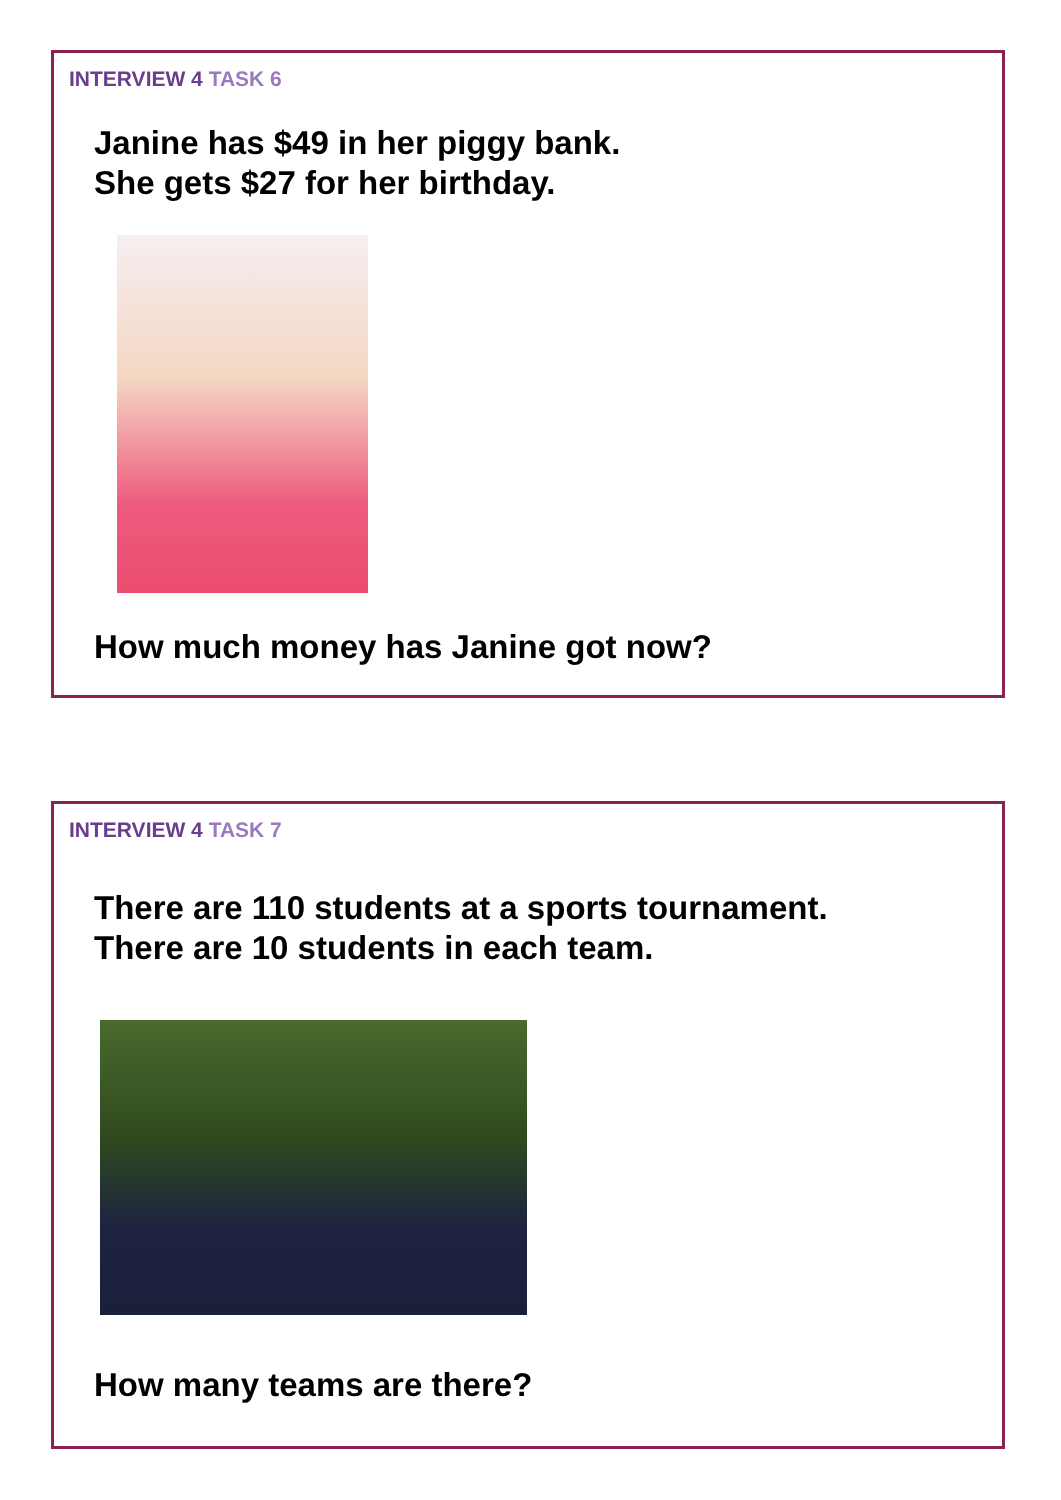INTERVIEW 4 TASK 6
Janine has $49 in her piggy bank.
She gets $27 for her birthday.
How much money has Janine got now?
INTERVIEW 4 TASK 7
There are 110 students at a sports tournament.
There are 10 students in each team.
How many teams are there?